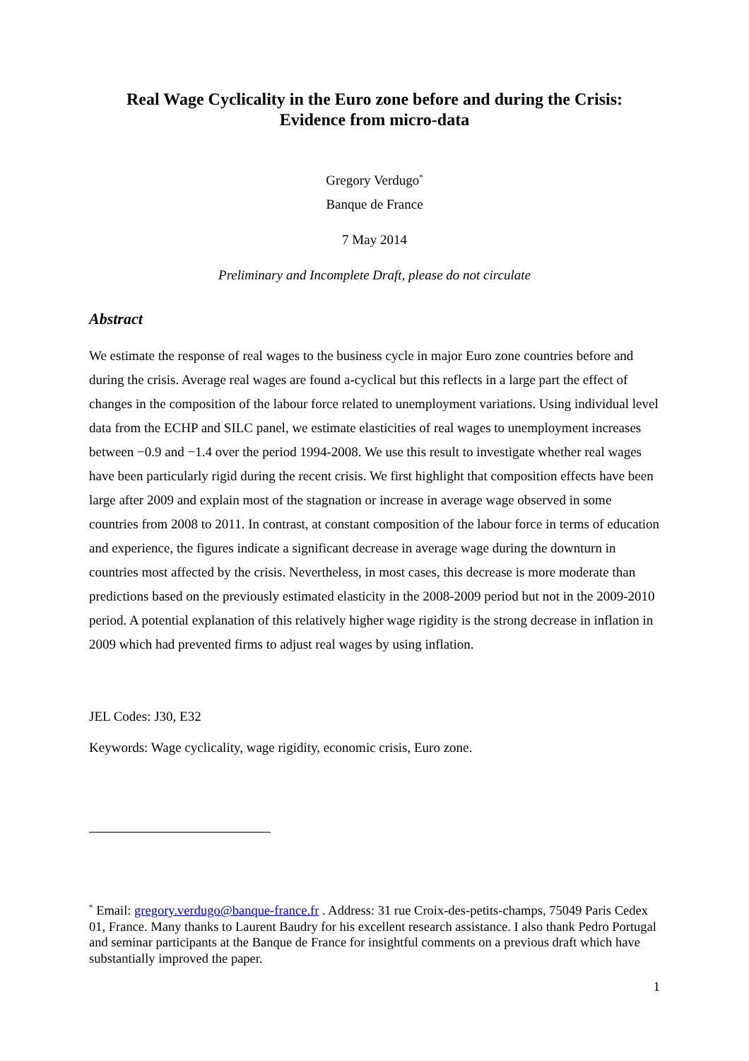Real Wage Cyclicality in the Euro zone before and during the Crisis:
Evidence from micro-data
Gregory Verdugo<sup>*</sup>
Banque de France
7 May 2014
Preliminary and Incomplete Draft, please do not circulate
Abstract
We estimate the response of real wages to the business cycle in major Euro zone countries before and during the crisis. Average real wages are found a-cyclical but this reflects in a large part the effect of changes in the composition of the labour force related to unemployment variations. Using individual level data from the ECHP and SILC panel, we estimate elasticities of real wages to unemployment increases between −0.9 and −1.4 over the period 1994-2008. We use this result to investigate whether real wages have been particularly rigid during the recent crisis. We first highlight that composition effects have been large after 2009 and explain most of the stagnation or increase in average wage observed in some countries from 2008 to 2011. In contrast, at constant composition of the labour force in terms of education and experience, the figures indicate a significant decrease in average wage during the downturn in countries most affected by the crisis. Nevertheless, in most cases, this decrease is more moderate than predictions based on the previously estimated elasticity in the 2008-2009 period but not in the 2009-2010 period. A potential explanation of this relatively higher wage rigidity is the strong decrease in inflation in 2009 which had prevented firms to adjust real wages by using inflation.
JEL Codes: J30, E32
Keywords: Wage cyclicality, wage rigidity, economic crisis, Euro zone.
<sup>*</sup> Email: gregory.verdugo@banque-france.fr . Address: 31 rue Croix-des-petits-champs, 75049 Paris Cedex 01, France. Many thanks to Laurent Baudry for his excellent research assistance. I also thank Pedro Portugal and seminar participants at the Banque de France for insightful comments on a previous draft which have substantially improved the paper.
1